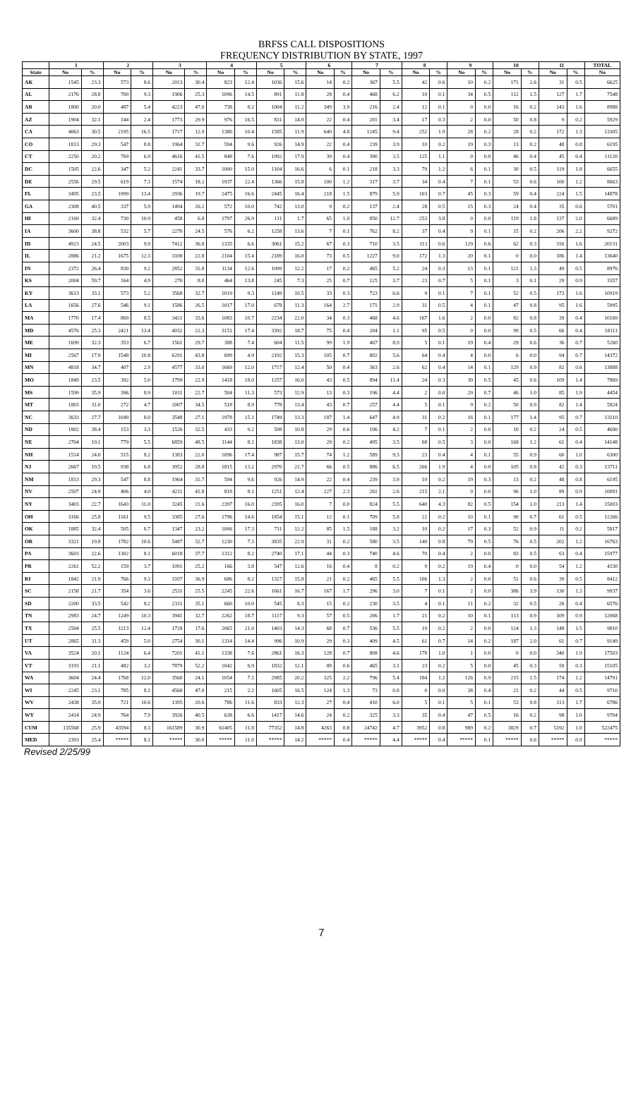BRFSS CALL DISPOSITIONS
FREQUENCY DISTRIBUTION BY STATE, 1997
| | 1 | | 2 | | 3 | | 4 | | 5 | | 6 | | 7 | | 8 | | 9 | | 10 | | 11 | | TOTAL |
| --- | --- | --- | --- | --- | --- | --- | --- | --- | --- | --- | --- | --- | --- | --- | --- | --- | --- | --- | --- | --- | --- | --- | --- |
| State | No | % | No | % | No | % | No | % | No | % | No | % | No | % | No | % | No | % | No | % | No | % | No |
| AK | 1545 | 23.3 | 573 | 8.6 | 2013 | 30.4 | 823 | 12.4 | 1036 | 15.6 | 14 | 0.2 | 367 | 5.5 | 42 | 0.6 | 10 | 0.2 | 171 | 2.6 | 31 | 0.5 | 6625 |
| AL | 2176 | 28.8 | 700 | 9.3 | 1906 | 25.3 | 1096 | 14.5 | 891 | 11.8 | 28 | 0.4 | 468 | 6.2 | 10 | 0.1 | 34 | 0.5 | 112 | 1.5 | 127 | 1.7 | 7548 |
| AR | 1800 | 20.0 | 487 | 5.4 | 4223 | 47.0 | 738 | 8.2 | 1004 | 11.2 | 349 | 3.9 | 216 | 2.4 | 12 | 0.1 | 0 | 0.0 | 16 | 0.2 | 143 | 1.6 | 8988 |
| AZ | 1904 | 32.1 | 144 | 2.4 | 1773 | 29.9 | 976 | 16.5 | 831 | 14.0 | 22 | 0.4 | 201 | 3.4 | 17 | 0.3 | 2 | 0.0 | 50 | 0.8 | 9 | 0.2 | 5929 |
| CA | 4063 | 30.5 | 2195 | 16.5 | 1717 | 12.9 | 1380 | 10.4 | 1585 | 11.9 | 640 | 4.8 | 1245 | 9.4 | 252 | 1.9 | 28 | 0.2 | 28 | 0.2 | 172 | 1.3 | 13305 |
| CO | 1813 | 29.3 | 547 | 8.8 | 1964 | 31.7 | 594 | 9.6 | 926 | 14.9 | 22 | 0.4 | 239 | 3.9 | 10 | 0.2 | 19 | 0.3 | 13 | 0.2 | 48 | 0.8 | 6195 |
| CT | 2250 | 20.2 | 769 | 6.9 | 4616 | 41.5 | 848 | 7.6 | 1992 | 17.9 | 39 | 0.4 | 390 | 3.5 | 125 | 1.1 | 0 | 0.0 | 46 | 0.4 | 45 | 0.4 | 11120 |
| DC | 1505 | 22.6 | 347 | 5.2 | 2241 | 33.7 | 1000 | 15.0 | 1104 | 16.6 | 6 | 0.1 | 218 | 3.3 | 79 | 1.2 | 6 | 0.1 | 30 | 0.5 | 119 | 1.8 | 6655 |
| DE | 2556 | 29.5 | 619 | 7.1 | 1574 | 18.2 | 1937 | 22.4 | 1366 | 15.8 | 100 | 1.2 | 317 | 3.7 | 34 | 0.4 | 7 | 0.1 | 53 | 0.6 | 100 | 1.2 | 8663 |
| FL | 3495 | 23.5 | 1999 | 13.4 | 2936 | 19.7 | 2475 | 16.6 | 2445 | 16.4 | 218 | 1.5 | 879 | 5.9 | 103 | 0.7 | 45 | 0.3 | 59 | 0.4 | 224 | 1.5 | 14878 |
| GA | 2308 | 40.5 | 337 | 5.9 | 1494 | 26.2 | 572 | 10.0 | 742 | 13.0 | 9 | 0.2 | 137 | 2.4 | 28 | 0.5 | 15 | 0.3 | 24 | 0.4 | 35 | 0.6 | 5701 |
| HI | 2169 | 32.4 | 730 | 10.9 | 458 | 6.8 | 1797 | 26.9 | 111 | 1.7 | 65 | 1.0 | 850 | 12.7 | 253 | 3.8 | 0 | 0.0 | 119 | 1.8 | 137 | 2.0 | 6689 |
| IA | 3600 | 38.8 | 532 | 5.7 | 2270 | 24.5 | 576 | 6.2 | 1258 | 13.6 | 7 | 0.1 | 762 | 8.2 | 37 | 0.4 | 9 | 0.1 | 15 | 0.2 | 206 | 2.2 | 9272 |
| ID | 4923 | 24.5 | 2003 | 9.9 | 7412 | 36.8 | 1335 | 6.6 | 3061 | 15.2 | 67 | 0.3 | 710 | 3.5 | 113 | 0.6 | 129 | 0.6 | 62 | 0.3 | 316 | 1.6 | 20131 |
| IL | 2886 | 21.2 | 1675 | 12.3 | 3108 | 22.8 | 2104 | 15.4 | 2189 | 16.0 | 73 | 0.5 | 1227 | 9.0 | 172 | 1.3 | 20 | 0.1 | 0 | 0.0 | 186 | 1.4 | 13640 |
| IN | 2372 | 26.4 | 830 | 9.2 | 2852 | 31.8 | 1134 | 12.6 | 1099 | 12.2 | 17 | 0.2 | 465 | 5.2 | 24 | 0.3 | 13 | 0.1 | 121 | 1.3 | 49 | 0.5 | 8976 |
| KS | 2004 | 59.7 | 164 | 4.9 | 270 | 8.0 | 464 | 13.8 | 245 | 7.3 | 25 | 0.7 | 125 | 3.7 | 23 | 0.7 | 5 | 0.1 | 3 | 0.1 | 29 | 0.9 | 3357 |
| KY | 3613 | 33.1 | 573 | 5.2 | 3568 | 32.7 | 1019 | 9.3 | 1149 | 10.5 | 33 | 0.3 | 723 | 6.6 | 9 | 0.1 | 7 | 0.1 | 52 | 0.5 | 173 | 1.6 | 10919 |
| LA | 1656 | 27.6 | 546 | 9.1 | 1586 | 26.5 | 1017 | 17.0 | 678 | 11.3 | 164 | 2.7 | 171 | 2.9 | 31 | 0.5 | 4 | 0.1 | 47 | 0.8 | 95 | 1.6 | 5995 |
| MA | 1770 | 17.4 | 869 | 8.5 | 3421 | 33.6 | 1083 | 10.7 | 2234 | 22.0 | 34 | 0.3 | 468 | 4.6 | 167 | 1.6 | 2 | 0.0 | 82 | 0.8 | 39 | 0.4 | 10169 |
| MD | 4576 | 25.3 | 2421 | 13.4 | 4032 | 22.3 | 3151 | 17.4 | 3392 | 18.7 | 75 | 0.4 | 204 | 1.1 | 95 | 0.5 | 0 | 0.0 | 99 | 0.5 | 66 | 0.4 | 18111 |
| ME | 1699 | 32.3 | 353 | 6.7 | 1561 | 29.7 | 388 | 7.4 | 604 | 11.5 | 99 | 1.9 | 467 | 8.9 | 5 | 0.1 | 19 | 0.4 | 29 | 0.6 | 36 | 0.7 | 5260 |
| MI | 2567 | 17.9 | 1548 | 10.8 | 6291 | 43.8 | 699 | 4.9 | 2192 | 15.3 | 105 | 0.7 | 802 | 5.6 | 64 | 0.4 | 4 | 0.0 | 6 | 0.0 | 94 | 0.7 | 14372 |
| MN | 4818 | 34.7 | 407 | 2.9 | 4577 | 33.0 | 1669 | 12.0 | 1717 | 12.4 | 50 | 0.4 | 363 | 2.6 | 62 | 0.4 | 14 | 0.1 | 129 | 0.9 | 82 | 0.6 | 13888 |
| MO | 1849 | 23.5 | 392 | 5.0 | 1799 | 22.9 | 1418 | 18.0 | 1257 | 16.0 | 43 | 0.5 | 894 | 11.4 | 24 | 0.3 | 39 | 0.5 | 45 | 0.6 | 109 | 1.4 | 7869 |
| MS | 1599 | 35.9 | 396 | 8.9 | 1011 | 22.7 | 504 | 11.3 | 573 | 12.9 | 13 | 0.3 | 196 | 4.4 | 2 | 0.0 | 29 | 0.7 | 46 | 1.0 | 85 | 1.9 | 4454 |
| MT | 1803 | 31.0 | 272 | 4.7 | 2007 | 34.5 | 518 | 8.9 | 778 | 13.4 | 43 | 0.7 | 257 | 4.4 | 5 | 0.1 | 9 | 0.2 | 50 | 0.9 | 82 | 1.4 | 5824 |
| NC | 3633 | 27.7 | 1049 | 8.0 | 3548 | 27.1 | 1978 | 15.1 | 1749 | 13.3 | 187 | 1.4 | 647 | 4.9 | 31 | 0.2 | 16 | 0.1 | 177 | 1.4 | 95 | 0.7 | 13110 |
| ND | 1802 | 38.4 | 153 | 3.3 | 1526 | 32.5 | 433 | 9.2 | 508 | 10.8 | 29 | 0.6 | 196 | 4.2 | 7 | 0.1 | 2 | 0.0 | 10 | 0.2 | 24 | 0.5 | 4690 |
| NE | 2704 | 19.1 | 779 | 5.5 | 6859 | 48.5 | 1144 | 8.1 | 1838 | 13.0 | 29 | 0.2 | 495 | 3.5 | 68 | 0.5 | 3 | 0.0 | 168 | 1.2 | 61 | 0.4 | 14148 |
| NH | 1514 | 24.0 | 515 | 8.2 | 1383 | 22.0 | 1096 | 17.4 | 987 | 15.7 | 74 | 1.2 | 589 | 9.3 | 23 | 0.4 | 4 | 0.1 | 55 | 0.9 | 60 | 1.0 | 6300 |
| NJ | 2667 | 19.5 | 938 | 6.8 | 3952 | 28.8 | 1815 | 13.2 | 2970 | 21.7 | 66 | 0.5 | 886 | 6.5 | 266 | 1.9 | 4 | 0.0 | 105 | 0.8 | 42 | 0.3 | 13711 |
| NM | 1813 | 29.3 | 547 | 8.8 | 1964 | 31.7 | 594 | 9.6 | 926 | 14.9 | 22 | 0.4 | 239 | 3.9 | 10 | 0.2 | 19 | 0.3 | 13 | 0.2 | 48 | 0.8 | 6195 |
| NV | 2507 | 24.9 | 406 | 4.0 | 4211 | 41.8 | 818 | 8.1 | 1251 | 12.4 | 227 | 2.3 | 261 | 2.6 | 215 | 2.1 | 0 | 0.0 | 96 | 1.0 | 89 | 0.9 | 10081 |
| NY | 3403 | 22.7 | 1643 | 11.0 | 3245 | 21.6 | 2397 | 16.0 | 2395 | 16.0 | 7 | 0.0 | 824 | 5.5 | 640 | 4.3 | 82 | 0.5 | 154 | 1.0 | 213 | 1.4 | 15003 |
| OH | 3166 | 25.8 | 1161 | 9.5 | 3385 | 27.6 | 1796 | 14.6 | 1854 | 15.1 | 12 | 0.1 | 709 | 5.8 | 22 | 0.2 | 10 | 0.1 | 90 | 0.7 | 61 | 0.5 | 12266 |
| OK | 1885 | 32.4 | 505 | 8.7 | 1347 | 23.2 | 1006 | 17.3 | 711 | 12.2 | 85 | 1.5 | 188 | 3.2 | 10 | 0.2 | 17 | 0.3 | 52 | 0.9 | 11 | 0.2 | 5817 |
| OR | 3321 | 19.8 | 1782 | 10.6 | 5487 | 32.7 | 1230 | 7.3 | 3835 | 22.9 | 31 | 0.2 | 580 | 3.5 | 140 | 0.8 | 79 | 0.5 | 76 | 0.5 | 202 | 1.2 | 16763 |
| PA | 3603 | 22.6 | 1302 | 8.1 | 6018 | 37.7 | 1312 | 8.2 | 2740 | 17.1 | 44 | 0.3 | 740 | 4.6 | 70 | 0.4 | 2 | 0.0 | 83 | 0.5 | 63 | 0.4 | 15977 |
| PR | 2261 | 52.2 | 159 | 3.7 | 1091 | 25.2 | 166 | 3.8 | 547 | 12.6 | 16 | 0.4 | 8 | 0.2 | 9 | 0.2 | 19 | 0.4 | 0 | 0.0 | 54 | 1.2 | 4330 |
| RI | 1842 | 21.9 | 766 | 9.1 | 3107 | 36.9 | 686 | 8.2 | 1327 | 15.8 | 21 | 0.2 | 465 | 5.5 | 106 | 1.3 | 2 | 0.0 | 51 | 0.6 | 39 | 0.5 | 8412 |
| SC | 2158 | 21.7 | 354 | 3.6 | 2531 | 25.5 | 2245 | 22.6 | 1661 | 16.7 | 167 | 1.7 | 296 | 3.0 | 7 | 0.1 | 2 | 0.0 | 386 | 3.9 | 130 | 1.3 | 9937 |
| SD | 2200 | 33.5 | 542 | 8.2 | 2311 | 35.1 | 660 | 10.0 | 545 | 8.3 | 15 | 0.2 | 230 | 3.5 | 4 | 0.1 | 11 | 0.2 | 32 | 0.5 | 26 | 0.4 | 6576 |
| TN | 2983 | 24.7 | 1249 | 10.3 | 3941 | 32.7 | 2262 | 18.7 | 1117 | 9.3 | 57 | 0.5 | 206 | 1.7 | 21 | 0.2 | 10 | 0.1 | 113 | 0.9 | 109 | 0.9 | 12068 |
| TX | 2504 | 25.5 | 1213 | 12.4 | 1728 | 17.6 | 2065 | 21.0 | 1403 | 14.3 | 68 | 0.7 | 536 | 5.5 | 19 | 0.2 | 2 | 0.0 | 124 | 1.3 | 148 | 1.5 | 9810 |
| UT | 2865 | 31.3 | 459 | 5.0 | 2754 | 30.1 | 1314 | 14.4 | 996 | 10.9 | 29 | 0.3 | 409 | 4.5 | 61 | 0.7 | 14 | 0.2 | 187 | 2.0 | 61 | 0.7 | 9149 |
| VA | 3524 | 20.1 | 1124 | 6.4 | 7201 | 41.1 | 1338 | 7.6 | 2861 | 16.3 | 128 | 0.7 | 808 | 4.6 | 178 | 1.0 | 1 | 0.0 | 0 | 0.0 | 340 | 1.9 | 17503 |
| VT | 3193 | 21.1 | 482 | 3.2 | 7879 | 52.2 | 1042 | 6.9 | 1832 | 12.1 | 89 | 0.6 | 465 | 3.1 | 23 | 0.2 | 5 | 0.0 | 45 | 0.3 | 50 | 0.3 | 15105 |
| WA | 3604 | 24.4 | 1768 | 12.0 | 3560 | 24.1 | 1054 | 7.1 | 2985 | 20.2 | 325 | 2.2 | 796 | 5.4 | 184 | 1.2 | 126 | 0.9 | 215 | 1.5 | 174 | 1.2 | 14791 |
| WI | 2245 | 23.1 | 785 | 8.1 | 4560 | 47.0 | 215 | 2.2 | 1605 | 16.5 | 124 | 1.3 | 73 | 0.8 | 0 | 0.0 | 38 | 0.4 | 21 | 0.2 | 44 | 0.5 | 9710 |
| WV | 2438 | 35.9 | 721 | 10.6 | 1395 | 20.6 | 786 | 11.6 | 833 | 12.3 | 27 | 0.4 | 410 | 6.0 | 5 | 0.1 | 5 | 0.1 | 53 | 0.8 | 113 | 1.7 | 6786 |
| WY | 2414 | 24.9 | 764 | 7.9 | 3926 | 40.5 | 638 | 6.6 | 1417 | 14.6 | 24 | 0.2 | 325 | 3.3 | 35 | 0.4 | 47 | 0.5 | 16 | 0.2 | 98 | 1.0 | 9704 |
| CUM | 135568 | 25.9 | 43594 | 8.3 | 161589 | 30.9 | 61405 | 11.8 | 77352 | 14.8 | 4263 | 0.8 | 24742 | 4.7 | 3952 | 0.8 | 989 | 0.2 | 3829 | 0.7 | 5192 | 1.0 | 522475 |
| MED | 2393 | 25.4 | ***** | 8.1 | ***** | 30.0 | ***** | 11.0 | ***** | 14.2 | ***** | 0.4 | ***** | 4.4 | ***** | 0.4 | ***** | 0.1 | ***** | 0.6 | ***** | 0.9 | ***** |
Revised 2/25/99
7